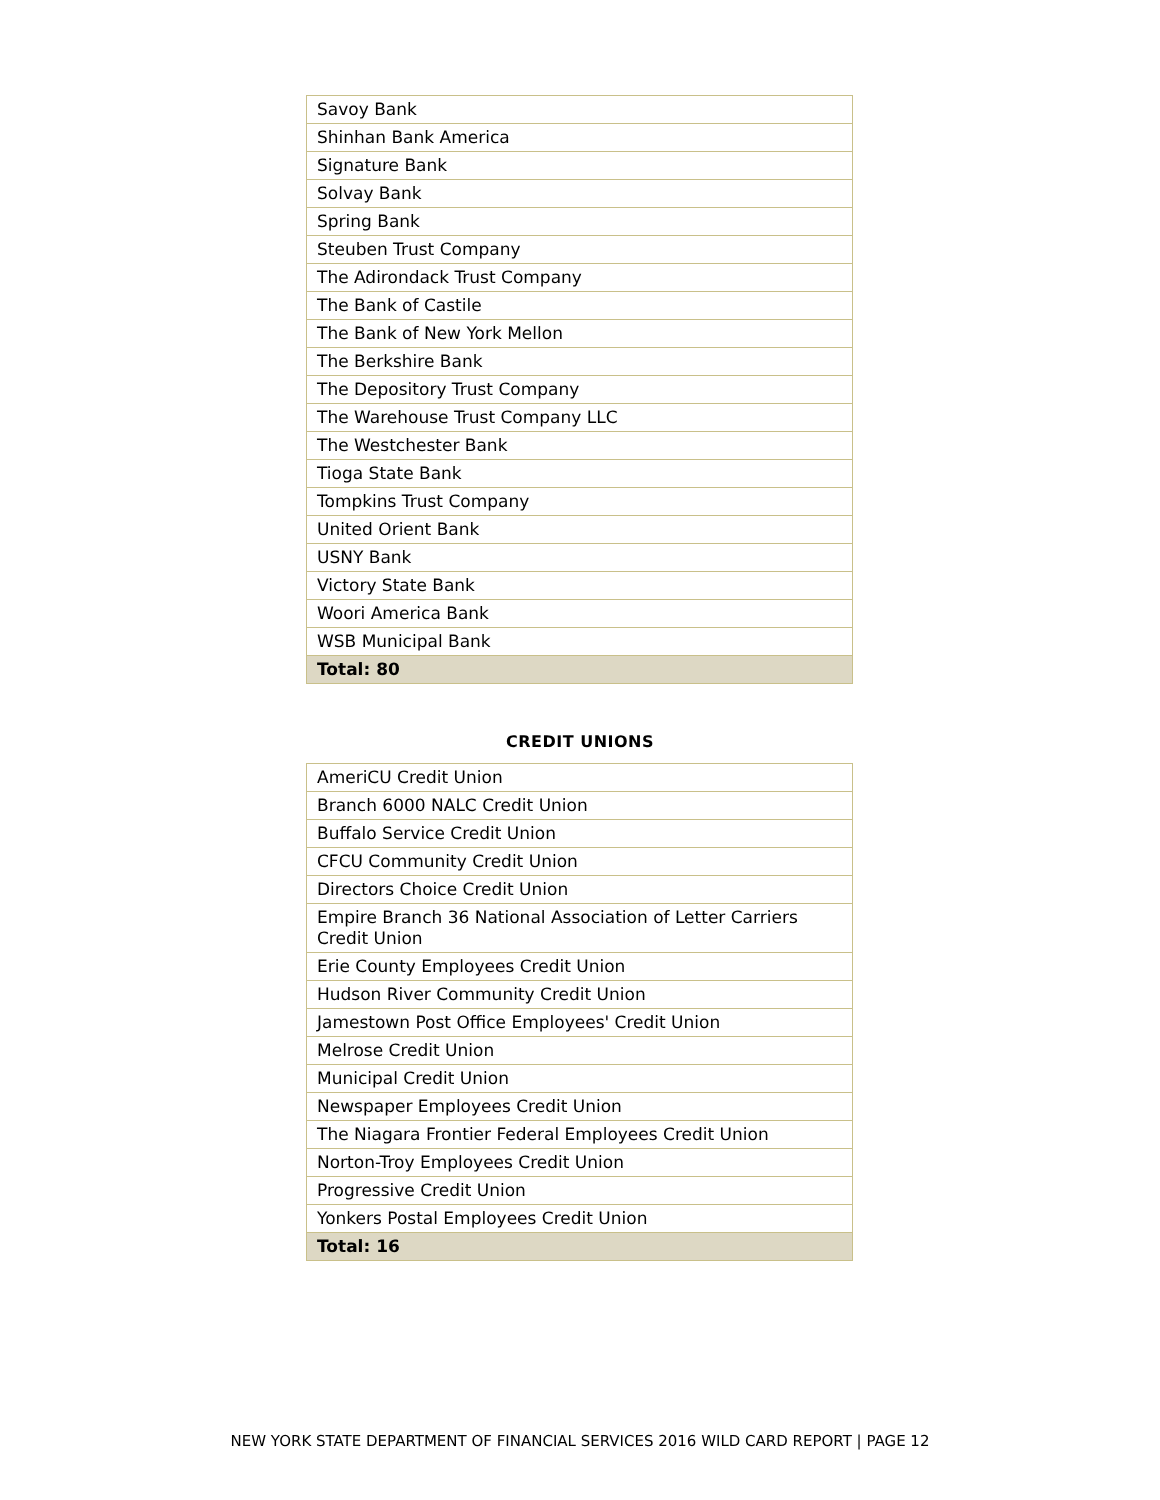| Savoy Bank |
| Shinhan Bank America |
| Signature Bank |
| Solvay Bank |
| Spring Bank |
| Steuben Trust Company |
| The Adirondack Trust Company |
| The Bank of Castile |
| The Bank of New York Mellon |
| The Berkshire Bank |
| The Depository Trust Company |
| The Warehouse Trust Company LLC |
| The Westchester Bank |
| Tioga State Bank |
| Tompkins Trust Company |
| United Orient Bank |
| USNY Bank |
| Victory State Bank |
| Woori America Bank |
| WSB Municipal Bank |
| Total: 80 |
CREDIT UNIONS
| AmeriCU Credit Union |
| Branch 6000 NALC Credit Union |
| Buffalo Service Credit Union |
| CFCU Community Credit Union |
| Directors Choice Credit Union |
| Empire Branch 36 National Association of Letter Carriers Credit Union |
| Erie County Employees Credit Union |
| Hudson River Community Credit Union |
| Jamestown Post Office Employees' Credit Union |
| Melrose Credit Union |
| Municipal Credit Union |
| Newspaper Employees Credit Union |
| The Niagara Frontier Federal Employees Credit Union |
| Norton-Troy Employees Credit Union |
| Progressive Credit Union |
| Yonkers Postal Employees Credit Union |
| Total: 16 |
NEW YORK STATE DEPARTMENT OF FINANCIAL SERVICES 2016 WILD CARD REPORT | PAGE 12